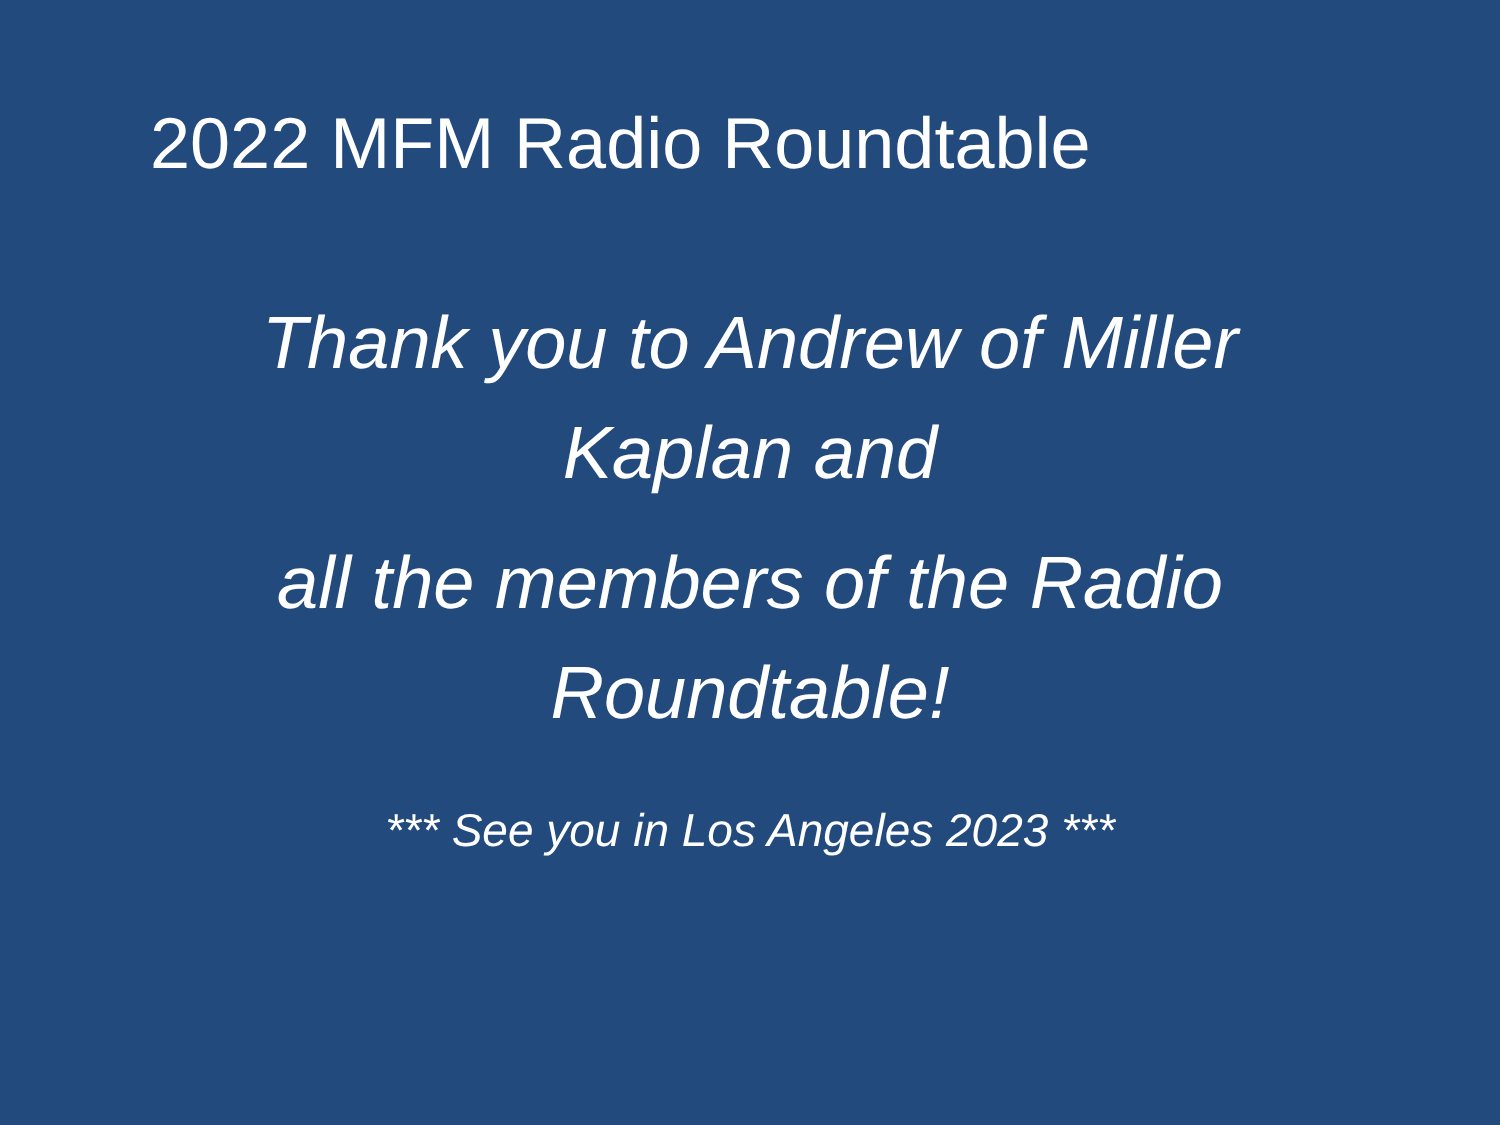2022 MFM Radio Roundtable
Thank you to Andrew of Miller Kaplan and
all the members of the Radio Roundtable!
*** See you in Los Angeles 2023 ***